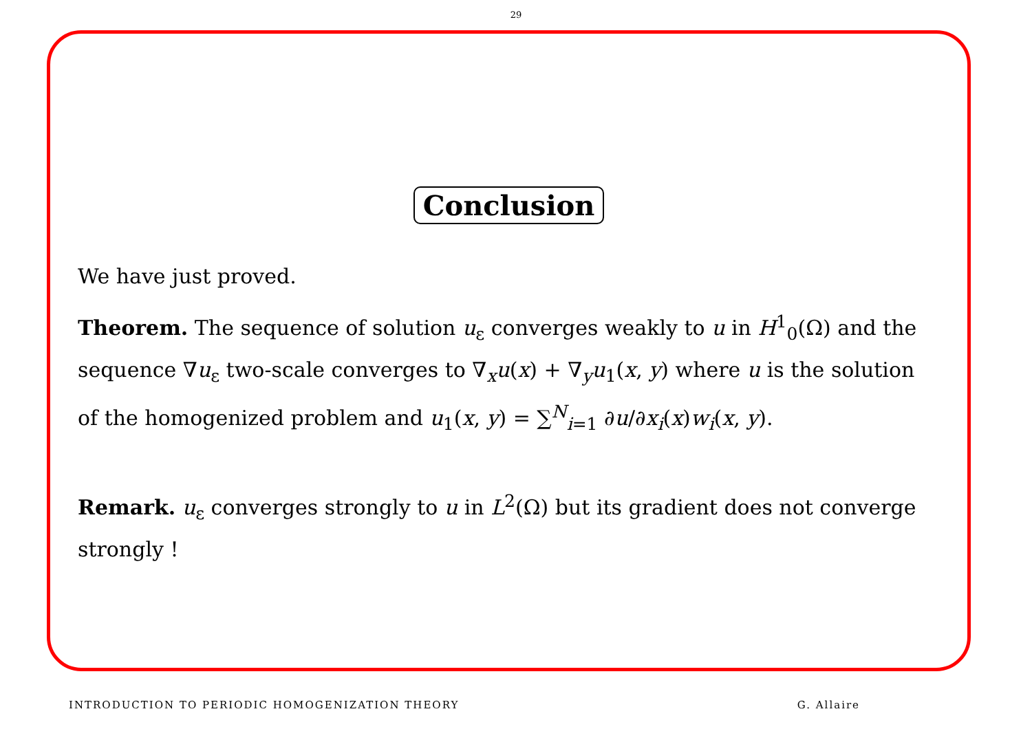29
Conclusion
We have just proved.
Theorem. The sequence of solution u<sub>ε</sub> converges weakly to u in H<sup>1</sup><sub>0</sub>(Ω) and the sequence ∇u<sub>ε</sub> two-scale converges to ∇<sub>x</sub>u(x) + ∇<sub>y</sub>u<sub>1</sub>(x, y) where u is the solution of the homogenized problem and u<sub>1</sub>(x, y) = ∑<sup>N</sup><sub>i=1</sub> ∂u/∂x<sub>i</sub>(x)w<sub>i</sub>(x, y).
Remark. u<sub>ε</sub> converges strongly to u in L<sup>2</sup>(Ω) but its gradient does not converge strongly !
INTRODUCTION TO PERIODIC HOMOGENIZATION THEORY G. Allaire